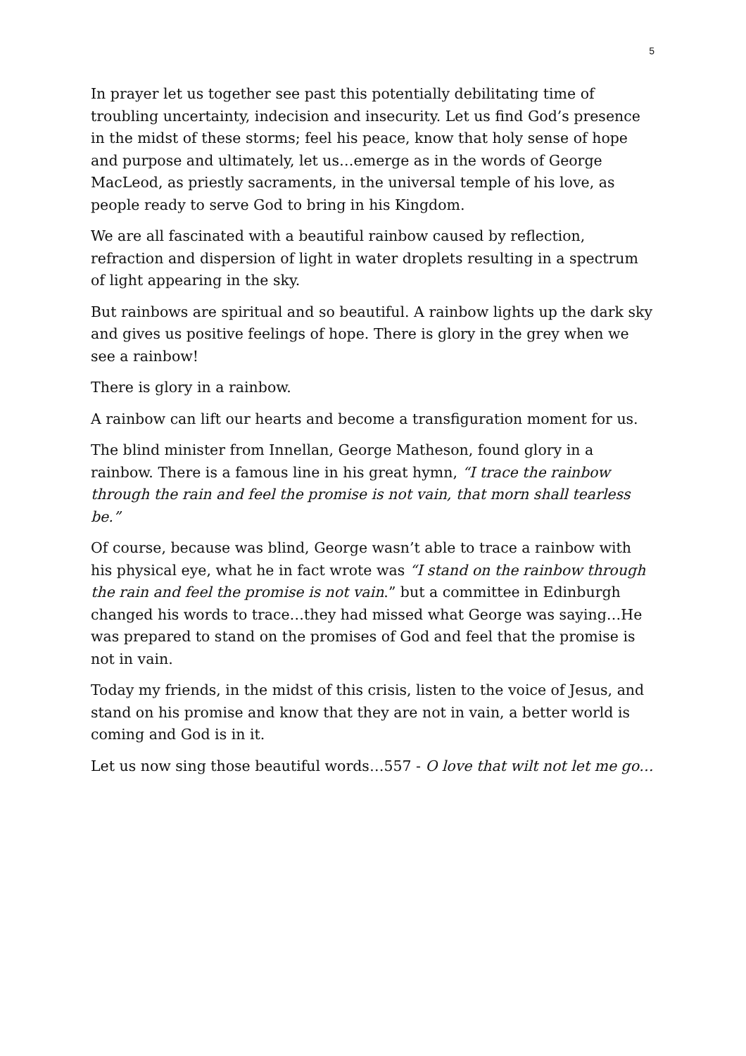5
In prayer let us together see past this potentially debilitating time of troubling uncertainty, indecision and insecurity. Let us find God’s presence in the midst of these storms; feel his peace, know that holy sense of hope and purpose and ultimately, let us…emerge as in the words of George MacLeod, as priestly sacraments, in the universal temple of his love, as people ready to serve God to bring in his Kingdom.
We are all fascinated with a beautiful rainbow caused by reflection, refraction and dispersion of light in water droplets resulting in a spectrum of light appearing in the sky.
But rainbows are spiritual and so beautiful. A rainbow lights up the dark sky and gives us positive feelings of hope. There is glory in the grey when we see a rainbow!
There is glory in a rainbow.
A rainbow can lift our hearts and become a transfiguration moment for us.
The blind minister from Innellan, George Matheson, found glory in a rainbow. There is a famous line in his great hymn, “I trace the rainbow through the rain and feel the promise is not vain, that morn shall tearless be.”
Of course, because was blind, George wasn’t able to trace a rainbow with his physical eye, what he in fact wrote was “I stand on the rainbow through the rain and feel the promise is not vain.” but a committee in Edinburgh changed his words to trace…they had missed what George was saying…He was prepared to stand on the promises of God and feel that the promise is not in vain.
Today my friends, in the midst of this crisis, listen to the voice of Jesus, and stand on his promise and know that they are not in vain, a better world is coming and God is in it.
Let us now sing those beautiful words…557 - O love that wilt not let me go…